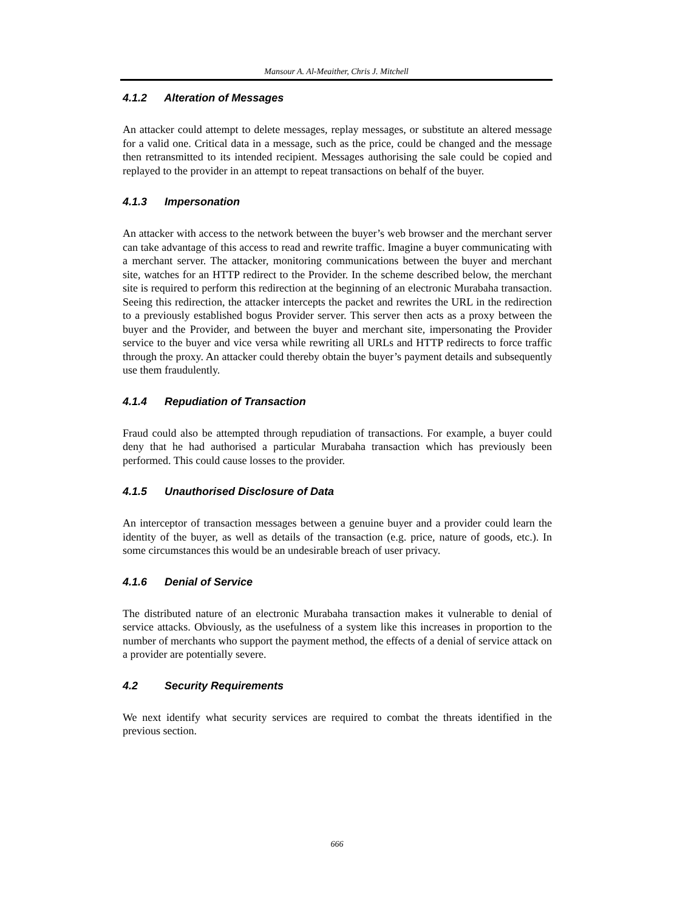Mansour A. Al-Meaither, Chris J. Mitchell
4.1.2 Alteration of Messages
An attacker could attempt to delete messages, replay messages, or substitute an altered message for a valid one. Critical data in a message, such as the price, could be changed and the message then retransmitted to its intended recipient. Messages authorising the sale could be copied and replayed to the provider in an attempt to repeat transactions on behalf of the buyer.
4.1.3 Impersonation
An attacker with access to the network between the buyer’s web browser and the merchant server can take advantage of this access to read and rewrite traffic. Imagine a buyer communicating with a merchant server. The attacker, monitoring communications between the buyer and merchant site, watches for an HTTP redirect to the Provider. In the scheme described below, the merchant site is required to perform this redirection at the beginning of an electronic Murabaha transaction. Seeing this redirection, the attacker intercepts the packet and rewrites the URL in the redirection to a previously established bogus Provider server. This server then acts as a proxy between the buyer and the Provider, and between the buyer and merchant site, impersonating the Provider service to the buyer and vice versa while rewriting all URLs and HTTP redirects to force traffic through the proxy. An attacker could thereby obtain the buyer’s payment details and subsequently use them fraudulently.
4.1.4 Repudiation of Transaction
Fraud could also be attempted through repudiation of transactions. For example, a buyer could deny that he had authorised a particular Murabaha transaction which has previously been performed. This could cause losses to the provider.
4.1.5 Unauthorised Disclosure of Data
An interceptor of transaction messages between a genuine buyer and a provider could learn the identity of the buyer, as well as details of the transaction (e.g. price, nature of goods, etc.). In some circumstances this would be an undesirable breach of user privacy.
4.1.6 Denial of Service
The distributed nature of an electronic Murabaha transaction makes it vulnerable to denial of service attacks. Obviously, as the usefulness of a system like this increases in proportion to the number of merchants who support the payment method, the effects of a denial of service attack on a provider are potentially severe.
4.2 Security Requirements
We next identify what security services are required to combat the threats identified in the previous section.
666